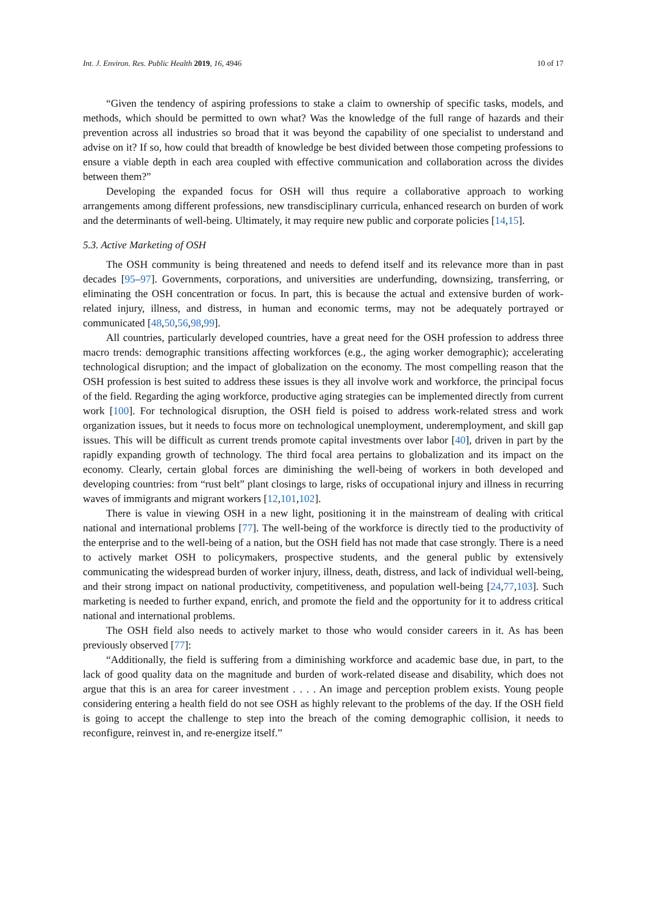Int. J. Environ. Res. Public Health 2019, 16, 4946 10 of 17
“Given the tendency of aspiring professions to stake a claim to ownership of specific tasks, models, and methods, which should be permitted to own what? Was the knowledge of the full range of hazards and their prevention across all industries so broad that it was beyond the capability of one specialist to understand and advise on it? If so, how could that breadth of knowledge be best divided between those competing professions to ensure a viable depth in each area coupled with effective communication and collaboration across the divides between them?”
Developing the expanded focus for OSH will thus require a collaborative approach to working arrangements among different professions, new transdisciplinary curricula, enhanced research on burden of work and the determinants of well-being. Ultimately, it may require new public and corporate policies [14,15].
5.3. Active Marketing of OSH
The OSH community is being threatened and needs to defend itself and its relevance more than in past decades [95–97]. Governments, corporations, and universities are underfunding, downsizing, transferring, or eliminating the OSH concentration or focus. In part, this is because the actual and extensive burden of work-related injury, illness, and distress, in human and economic terms, may not be adequately portrayed or communicated [48,50,56,98,99].
All countries, particularly developed countries, have a great need for the OSH profession to address three macro trends: demographic transitions affecting workforces (e.g., the aging worker demographic); accelerating technological disruption; and the impact of globalization on the economy. The most compelling reason that the OSH profession is best suited to address these issues is they all involve work and workforce, the principal focus of the field. Regarding the aging workforce, productive aging strategies can be implemented directly from current work [100]. For technological disruption, the OSH field is poised to address work-related stress and work organization issues, but it needs to focus more on technological unemployment, underemployment, and skill gap issues. This will be difficult as current trends promote capital investments over labor [40], driven in part by the rapidly expanding growth of technology. The third focal area pertains to globalization and its impact on the economy. Clearly, certain global forces are diminishing the well-being of workers in both developed and developing countries: from “rust belt” plant closings to large, risks of occupational injury and illness in recurring waves of immigrants and migrant workers [12,101,102].
There is value in viewing OSH in a new light, positioning it in the mainstream of dealing with critical national and international problems [77]. The well-being of the workforce is directly tied to the productivity of the enterprise and to the well-being of a nation, but the OSH field has not made that case strongly. There is a need to actively market OSH to policymakers, prospective students, and the general public by extensively communicating the widespread burden of worker injury, illness, death, distress, and lack of individual well-being, and their strong impact on national productivity, competitiveness, and population well-being [24,77,103]. Such marketing is needed to further expand, enrich, and promote the field and the opportunity for it to address critical national and international problems.
The OSH field also needs to actively market to those who would consider careers in it. As has been previously observed [77]:
“Additionally, the field is suffering from a diminishing workforce and academic base due, in part, to the lack of good quality data on the magnitude and burden of work-related disease and disability, which does not argue that this is an area for career investment . . . . An image and perception problem exists. Young people considering entering a health field do not see OSH as highly relevant to the problems of the day. If the OSH field is going to accept the challenge to step into the breach of the coming demographic collision, it needs to reconfigure, reinvest in, and re-energize itself.”